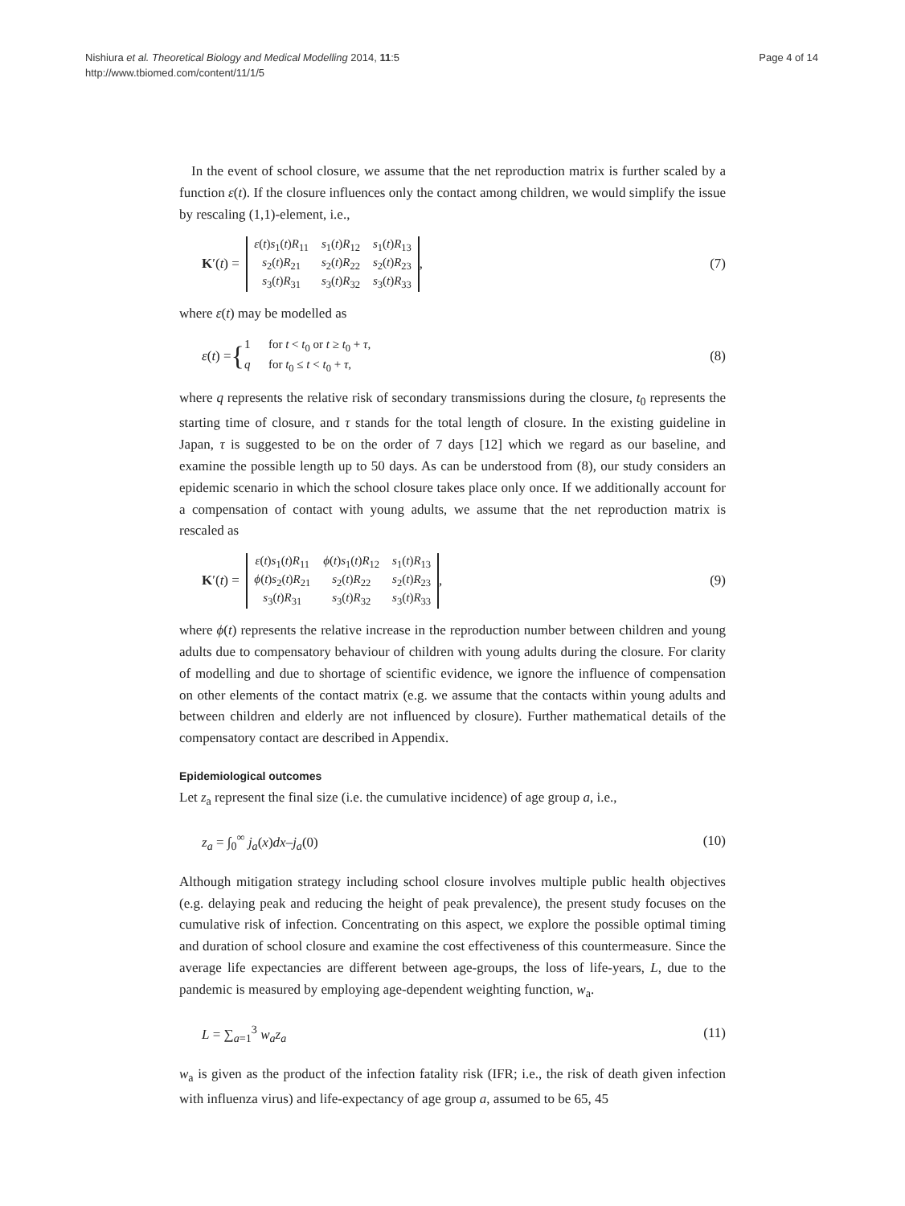Nishiura et al. Theoretical Biology and Medical Modelling 2014, 11:5
http://www.tbiomed.com/content/11/1/5
Page 4 of 14
In the event of school closure, we assume that the net reproduction matrix is further scaled by a function ε(t). If the closure influences only the contact among children, we would simplify the issue by rescaling (1,1)-element, i.e.,
K ′(t) =
| ε ( t ) s<sub>1</sub>( t ) R<sub>11</sub> | s<sub>1</sub>( t ) R<sub>12</sub> | s<sub>1</sub>( t ) R<sub>13</sub> |
| s<sub>2</sub>( t ) R<sub>21</sub> | s<sub>2</sub>( t ) R<sub>22</sub> | s<sub>2</sub>( t ) R<sub>23</sub> |
| s<sub>3</sub>( t ) R<sub>31</sub> | s<sub>3</sub>( t ) R<sub>32</sub> | s<sub>3</sub>( t ) R<sub>33</sub> |
,
(7)
where ε(t) may be modelled as
ε (t) = {
1 for t < t<sub>0</sub> or t ≥ t<sub>0</sub> + τ,
q for t<sub>0</sub> ≤ t < t<sub>0</sub> + τ,
(8)
where q represents the relative risk of secondary transmissions during the closure, t<sub>0</sub> represents the starting time of closure, and τ stands for the total length of closure. In the existing guideline in Japan, τ is suggested to be on the order of 7 days [12] which we regard as our baseline, and examine the possible length up to 50 days. As can be understood from (8), our study considers an epidemic scenario in which the school closure takes place only once. If we additionally account for a compensation of contact with young adults, we assume that the net reproduction matrix is rescaled as
K ′(t) =
| ε ( t ) s<sub>1</sub>( t ) R<sub>11</sub> | ϕ ( t ) s<sub>1</sub>( t ) R<sub>12</sub> | s<sub>1</sub>( t ) R<sub>13</sub> |
| ϕ ( t ) s<sub>2</sub>( t ) R<sub>21</sub> | s<sub>2</sub>( t ) R<sub>22</sub> | s<sub>2</sub>( t ) R<sub>23</sub> |
| s<sub>3</sub>( t ) R<sub>31</sub> | s<sub>3</sub>( t ) R<sub>32</sub> | s<sub>3</sub>( t ) R<sub>33</sub> |
,
(9)
where ϕ(t) represents the relative increase in the reproduction number between children and young adults due to compensatory behaviour of children with young adults during the closure. For clarity of modelling and due to shortage of scientific evidence, we ignore the influence of compensation on other elements of the contact matrix (e.g. we assume that the contacts within young adults and between children and elderly are not influenced by closure). Further mathematical details of the compensatory contact are described in Appendix.
Epidemiological outcomes
Let z<sub>a</sub> represent the final size (i.e. the cumulative incidence) of age group a, i.e.,
z<sub>a</sub> = ∫<sub>0</sub><sup>∞</sup> j<sub>a</sub>(x)dx–j<sub>a</sub>(0) (10)
Although mitigation strategy including school closure involves multiple public health objectives (e.g. delaying peak and reducing the height of peak prevalence), the present study focuses on the cumulative risk of infection. Concentrating on this aspect, we explore the possible optimal timing and duration of school closure and examine the cost effectiveness of this countermeasure. Since the average life expectancies are different between age-groups, the loss of life-years, L, due to the pandemic is measured by employing age-dependent weighting function, w<sub>a</sub>.
L = ∑<sub>a=1</sub><sup>3</sup> w<sub>a</sub>z<sub>a</sub> (11)
w<sub>a</sub> is given as the product of the infection fatality risk (IFR; i.e., the risk of death given infection with influenza virus) and life-expectancy of age group a, assumed to be 65, 45